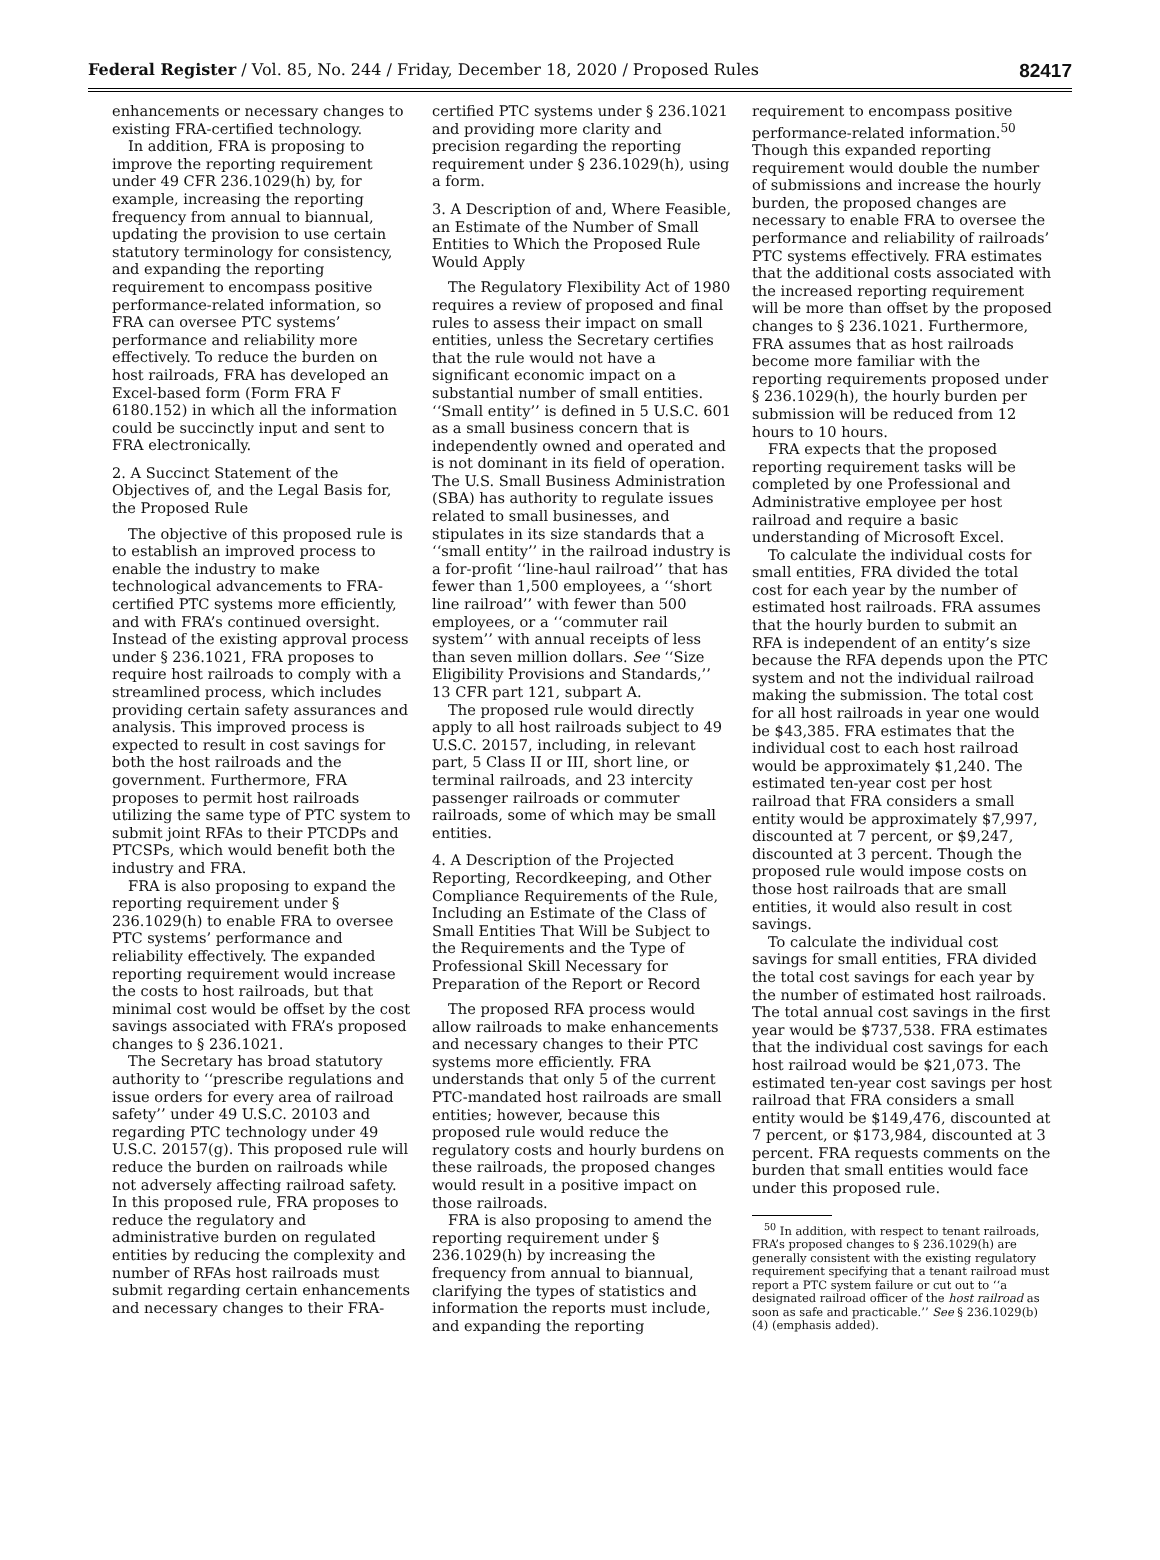Federal Register / Vol. 85, No. 244 / Friday, December 18, 2020 / Proposed Rules 82417
enhancements or necessary changes to existing FRA-certified technology.
In addition, FRA is proposing to improve the reporting requirement under 49 CFR 236.1029(h) by, for example, increasing the reporting frequency from annual to biannual, updating the provision to use certain statutory terminology for consistency, and expanding the reporting requirement to encompass positive performance-related information, so FRA can oversee PTC systems’ performance and reliability more effectively. To reduce the burden on host railroads, FRA has developed an Excel-based form (Form FRA F 6180.152) in which all the information could be succinctly input and sent to FRA electronically.
2. A Succinct Statement of the Objectives of, and the Legal Basis for, the Proposed Rule
The objective of this proposed rule is to establish an improved process to enable the industry to make technological advancements to FRA-certified PTC systems more efficiently, and with FRA’s continued oversight. Instead of the existing approval process under § 236.1021, FRA proposes to require host railroads to comply with a streamlined process, which includes providing certain safety assurances and analysis. This improved process is expected to result in cost savings for both the host railroads and the government. Furthermore, FRA proposes to permit host railroads utilizing the same type of PTC system to submit joint RFAs to their PTCDPs and PTCSPs, which would benefit both the industry and FRA.
FRA is also proposing to expand the reporting requirement under § 236.1029(h) to enable FRA to oversee PTC systems’ performance and reliability effectively. The expanded reporting requirement would increase the costs to host railroads, but that minimal cost would be offset by the cost savings associated with FRA’s proposed changes to § 236.1021.
The Secretary has broad statutory authority to ‘‘prescribe regulations and issue orders for every area of railroad safety’’ under 49 U.S.C. 20103 and regarding PTC technology under 49 U.S.C. 20157(g). This proposed rule will reduce the burden on railroads while not adversely affecting railroad safety. In this proposed rule, FRA proposes to reduce the regulatory and administrative burden on regulated entities by reducing the complexity and number of RFAs host railroads must submit regarding certain enhancements and necessary changes to their FRA-
certified PTC systems under § 236.1021 and providing more clarity and precision regarding the reporting requirement under § 236.1029(h), using a form.
3. A Description of and, Where Feasible, an Estimate of the Number of Small Entities to Which the Proposed Rule Would Apply
The Regulatory Flexibility Act of 1980 requires a review of proposed and final rules to assess their impact on small entities, unless the Secretary certifies that the rule would not have a significant economic impact on a substantial number of small entities. ‘‘Small entity’’ is defined in 5 U.S.C. 601 as a small business concern that is independently owned and operated and is not dominant in its field of operation. The U.S. Small Business Administration (SBA) has authority to regulate issues related to small businesses, and stipulates in its size standards that a ‘‘small entity’’ in the railroad industry is a for-profit ‘‘line-haul railroad’’ that has fewer than 1,500 employees, a ‘‘short line railroad’’ with fewer than 500 employees, or a ‘‘commuter rail system’’ with annual receipts of less than seven million dollars. See ‘‘Size Eligibility Provisions and Standards,’’ 13 CFR part 121, subpart A.
The proposed rule would directly apply to all host railroads subject to 49 U.S.C. 20157, including, in relevant part, 5 Class II or III, short line, or terminal railroads, and 23 intercity passenger railroads or commuter railroads, some of which may be small entities.
4. A Description of the Projected Reporting, Recordkeeping, and Other Compliance Requirements of the Rule, Including an Estimate of the Class of Small Entities That Will be Subject to the Requirements and the Type of Professional Skill Necessary for Preparation of the Report or Record
The proposed RFA process would allow railroads to make enhancements and necessary changes to their PTC systems more efficiently. FRA understands that only 5 of the current PTC-mandated host railroads are small entities; however, because this proposed rule would reduce the regulatory costs and hourly burdens on these railroads, the proposed changes would result in a positive impact on those railroads.
FRA is also proposing to amend the reporting requirement under § 236.1029(h) by increasing the frequency from annual to biannual, clarifying the types of statistics and information the reports must include, and expanding the reporting
requirement to encompass positive performance-related information.<sup>50</sup> Though this expanded reporting requirement would double the number of submissions and increase the hourly burden, the proposed changes are necessary to enable FRA to oversee the performance and reliability of railroads’ PTC systems effectively. FRA estimates that the additional costs associated with the increased reporting requirement will be more than offset by the proposed changes to § 236.1021. Furthermore, FRA assumes that as host railroads become more familiar with the reporting requirements proposed under § 236.1029(h), the hourly burden per submission will be reduced from 12 hours to 10 hours.
FRA expects that the proposed reporting requirement tasks will be completed by one Professional and Administrative employee per host railroad and require a basic understanding of Microsoft Excel.
To calculate the individual costs for small entities, FRA divided the total cost for each year by the number of estimated host railroads. FRA assumes that the hourly burden to submit an RFA is independent of an entity’s size because the RFA depends upon the PTC system and not the individual railroad making the submission. The total cost for all host railroads in year one would be $43,385. FRA estimates that the individual cost to each host railroad would be approximately $1,240. The estimated ten-year cost per host railroad that FRA considers a small entity would be approximately $7,997, discounted at 7 percent, or $9,247, discounted at 3 percent. Though the proposed rule would impose costs on those host railroads that are small entities, it would also result in cost savings.
To calculate the individual cost savings for small entities, FRA divided the total cost savings for each year by the number of estimated host railroads. The total annual cost savings in the first year would be $737,538. FRA estimates that the individual cost savings for each host railroad would be $21,073. The estimated ten-year cost savings per host railroad that FRA considers a small entity would be $149,476, discounted at 7 percent, or $173,984, discounted at 3 percent. FRA requests comments on the burden that small entities would face under this proposed rule.
<sup>50</sup> In addition, with respect to tenant railroads, FRA’s proposed changes to § 236.1029(h) are generally consistent with the existing regulatory requirement specifying that a tenant railroad must report a PTC system failure or cut out to ‘‘a designated railroad officer of the host railroad as soon as safe and practicable.’’ See § 236.1029(b)(4) (emphasis added).